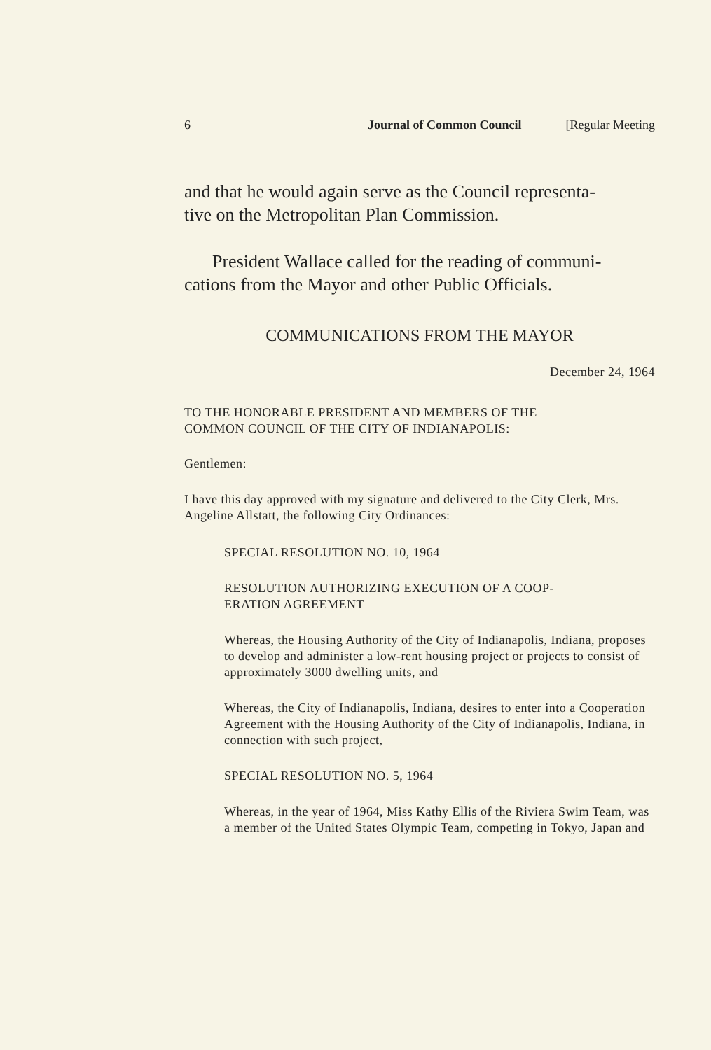6 Journal of Common Council [Regular Meeting
and that he would again serve as the Council representa-
tive on the Metropolitan Plan Commission.
President Wallace called for the reading of communi-
cations from the Mayor and other Public Officials.
COMMUNICATIONS FROM THE MAYOR
December 24, 1964
TO THE HONORABLE PRESIDENT AND MEMBERS OF THE
COMMON COUNCIL OF THE CITY OF INDIANAPOLIS:
Gentlemen:
I have this day approved with my signature and delivered to the City Clerk, Mrs. Angeline Allstatt, the following City Ordinances:
SPECIAL RESOLUTION NO. 10, 1964
RESOLUTION AUTHORIZING EXECUTION OF A COOP-
ERATION AGREEMENT
Whereas, the Housing Authority of the City of Indianapolis, Indiana, proposes to develop and administer a low-rent housing project or projects to consist of approximately 3000 dwelling units, and
Whereas, the City of Indianapolis, Indiana, desires to enter into a Cooperation Agreement with the Housing Authority of the City of Indianapolis, Indiana, in connection with such project,
SPECIAL RESOLUTION NO. 5, 1964
Whereas, in the year of 1964, Miss Kathy Ellis of the Riviera Swim Team, was a member of the United States Olympic Team, competing in Tokyo, Japan and